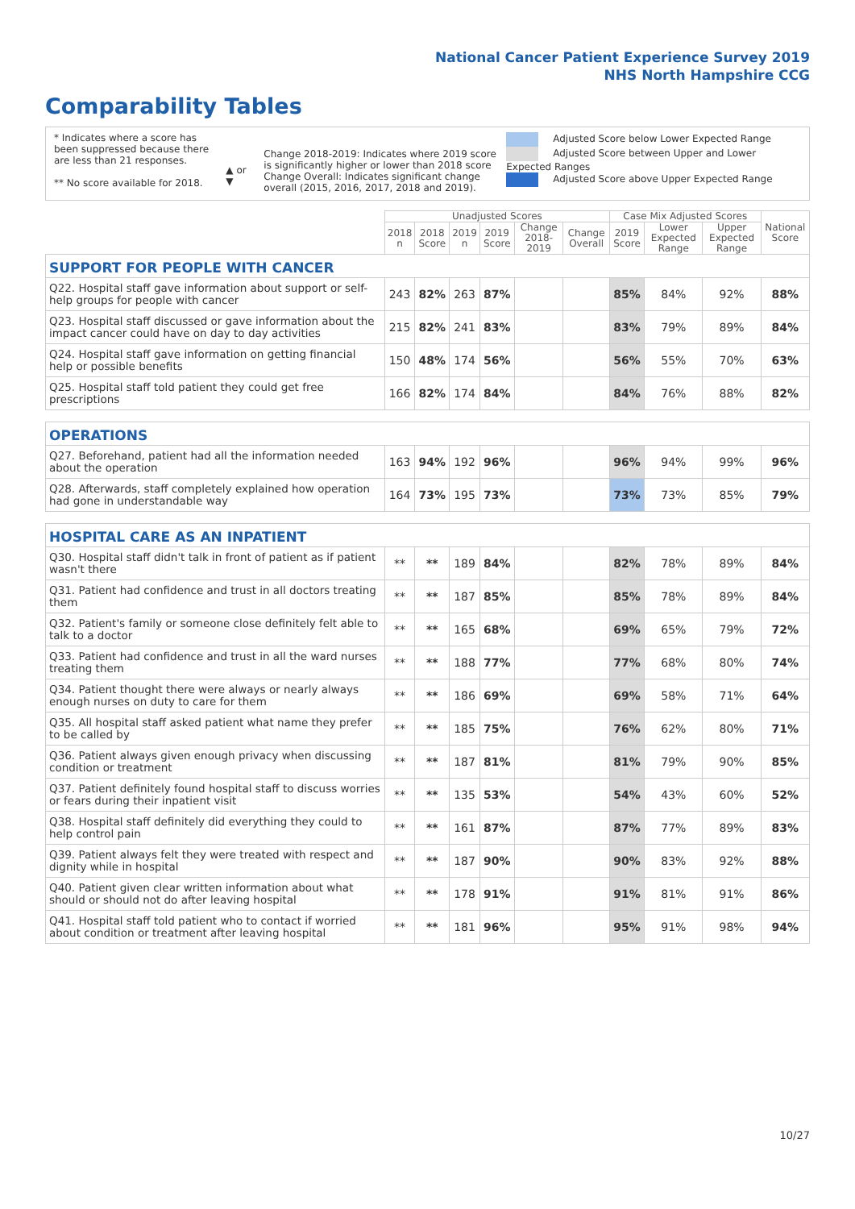National Cancer Patient Experience Survey 2019
NHS North Hampshire CCG
Comparability Tables
* Indicates where a score has been suppressed because there are less than 21 responses.
** No score available for 2018.
▲ or ▼
Change 2018-2019: Indicates where 2019 score is significantly higher or lower than 2018 score Change Overall: Indicates significant change overall (2015, 2016, 2017, 2018 and 2019).
Adjusted Score below Lower Expected Range
Adjusted Score between Upper and Lower Expected Ranges
Adjusted Score above Upper Expected Range
| | Unadjusted Scores | | | | | | Case Mix Adjusted Scores | | | National Score |
| --- | --- | --- | --- | --- | --- | --- | --- | --- | --- | --- |
| | 2018 n | 2018 Score | 2019 n | 2019 Score | Change 2018-2019 | Change Overall | 2019 Score | Lower Expected Range | Upper Expected Range | |
| SUPPORT FOR PEOPLE WITH CANCER | | | | | | | | | | |
| Q22. Hospital staff gave information about support or self-help groups for people with cancer | 243 | 82% | 263 | 87% | | | 85% | 84% | 92% | 88% |
| Q23. Hospital staff discussed or gave information about the impact cancer could have on day to day activities | 215 | 82% | 241 | 83% | | | 83% | 79% | 89% | 84% |
| Q24. Hospital staff gave information on getting financial help or possible benefits | 150 | 48% | 174 | 56% | | | 56% | 55% | 70% | 63% |
| Q25. Hospital staff told patient they could get free prescriptions | 166 | 82% | 174 | 84% | | | 84% | 76% | 88% | 82% |
| OPERATIONS | | | | | | | | | | |
| Q27. Beforehand, patient had all the information needed about the operation | 163 | 94% | 192 | 96% | | | 96% | 94% | 99% | 96% |
| Q28. Afterwards, staff completely explained how operation had gone in understandable way | 164 | 73% | 195 | 73% | | | 73% | 73% | 85% | 79% |
| HOSPITAL CARE AS AN INPATIENT | | | | | | | | | | |
| Q30. Hospital staff didn't talk in front of patient as if patient wasn't there | ** | ** | 189 | 84% | | | 82% | 78% | 89% | 84% |
| Q31. Patient had confidence and trust in all doctors treating them | ** | ** | 187 | 85% | | | 85% | 78% | 89% | 84% |
| Q32. Patient's family or someone close definitely felt able to talk to a doctor | ** | ** | 165 | 68% | | | 69% | 65% | 79% | 72% |
| Q33. Patient had confidence and trust in all the ward nurses treating them | ** | ** | 188 | 77% | | | 77% | 68% | 80% | 74% |
| Q34. Patient thought there were always or nearly always enough nurses on duty to care for them | ** | ** | 186 | 69% | | | 69% | 58% | 71% | 64% |
| Q35. All hospital staff asked patient what name they prefer to be called by | ** | ** | 185 | 75% | | | 76% | 62% | 80% | 71% |
| Q36. Patient always given enough privacy when discussing condition or treatment | ** | ** | 187 | 81% | | | 81% | 79% | 90% | 85% |
| Q37. Patient definitely found hospital staff to discuss worries or fears during their inpatient visit | ** | ** | 135 | 53% | | | 54% | 43% | 60% | 52% |
| Q38. Hospital staff definitely did everything they could to help control pain | ** | ** | 161 | 87% | | | 87% | 77% | 89% | 83% |
| Q39. Patient always felt they were treated with respect and dignity while in hospital | ** | ** | 187 | 90% | | | 90% | 83% | 92% | 88% |
| Q40. Patient given clear written information about what should or should not do after leaving hospital | ** | ** | 178 | 91% | | | 91% | 81% | 91% | 86% |
| Q41. Hospital staff told patient who to contact if worried about condition or treatment after leaving hospital | ** | ** | 181 | 96% | | | 95% | 91% | 98% | 94% |
10/27